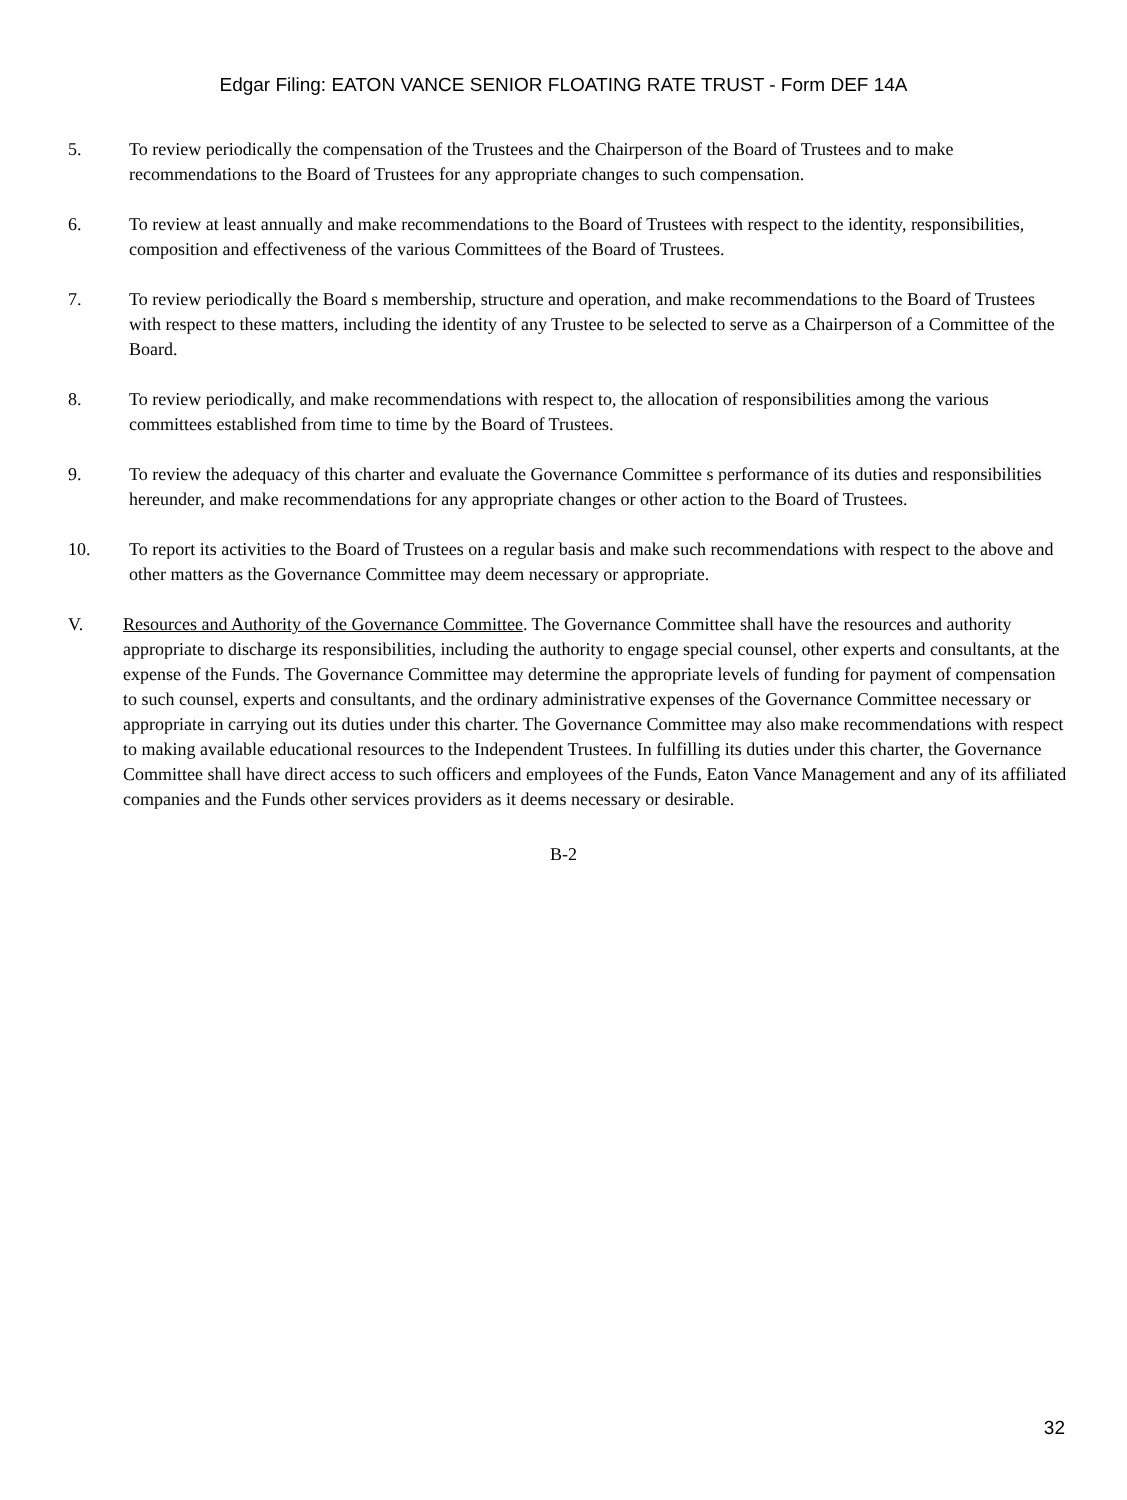Edgar Filing: EATON VANCE SENIOR FLOATING RATE TRUST - Form DEF 14A
5. To review periodically the compensation of the Trustees and the Chairperson of the Board of Trustees and to make recommendations to the Board of Trustees for any appropriate changes to such compensation.
6. To review at least annually and make recommendations to the Board of Trustees with respect to the identity, responsibilities, composition and effectiveness of the various Committees of the Board of Trustees.
7. To review periodically the Board s membership, structure and operation, and make recommendations to the Board of Trustees with respect to these matters, including the identity of any Trustee to be selected to serve as a Chairperson of a Committee of the Board.
8. To review periodically, and make recommendations with respect to, the allocation of responsibilities among the various committees established from time to time by the Board of Trustees.
9. To review the adequacy of this charter and evaluate the Governance Committee s performance of its duties and responsibilities hereunder, and make recommendations for any appropriate changes or other action to the Board of Trustees.
10. To report its activities to the Board of Trustees on a regular basis and make such recommendations with respect to the above and other matters as the Governance Committee may deem necessary or appropriate.
V. Resources and Authority of the Governance Committee. The Governance Committee shall have the resources and authority appropriate to discharge its responsibilities, including the authority to engage special counsel, other experts and consultants, at the expense of the Funds. The Governance Committee may determine the appropriate levels of funding for payment of compensation to such counsel, experts and consultants, and the ordinary administrative expenses of the Governance Committee necessary or appropriate in carrying out its duties under this charter. The Governance Committee may also make recommendations with respect to making available educational resources to the Independent Trustees. In fulfilling its duties under this charter, the Governance Committee shall have direct access to such officers and employees of the Funds, Eaton Vance Management and any of its affiliated companies and the Funds other services providers as it deems necessary or desirable.
B-2
32